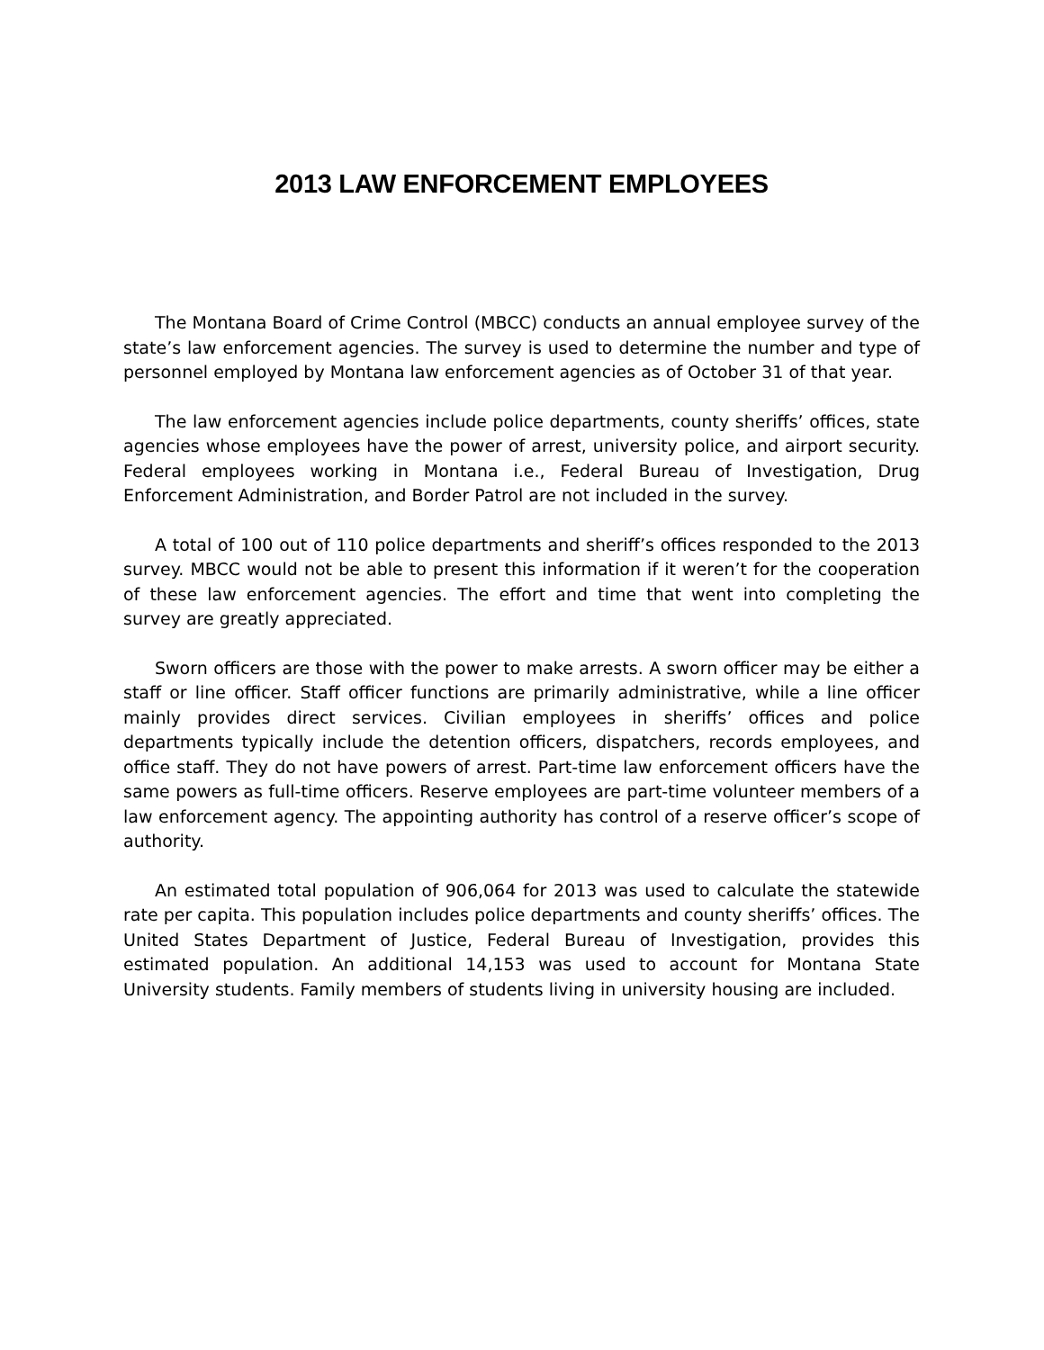2013 LAW ENFORCEMENT EMPLOYEES
The Montana Board of Crime Control (MBCC) conducts an annual employee survey of the state’s law enforcement agencies. The survey is used to determine the number and type of personnel employed by Montana law enforcement agencies as of October 31 of that year.
The law enforcement agencies include police departments, county sheriffs’ offices, state agencies whose employees have the power of arrest, university police, and airport security. Federal employees working in Montana i.e., Federal Bureau of Investigation, Drug Enforcement Administration, and Border Patrol are not included in the survey.
A total of 100 out of 110 police departments and sheriff’s offices responded to the 2013 survey. MBCC would not be able to present this information if it weren’t for the cooperation of these law enforcement agencies. The effort and time that went into completing the survey are greatly appreciated.
Sworn officers are those with the power to make arrests. A sworn officer may be either a staff or line officer. Staff officer functions are primarily administrative, while a line officer mainly provides direct services. Civilian employees in sheriffs’ offices and police departments typically include the detention officers, dispatchers, records employees, and office staff. They do not have powers of arrest. Part-time law enforcement officers have the same powers as full-time officers. Reserve employees are part-time volunteer members of a law enforcement agency. The appointing authority has control of a reserve officer’s scope of authority.
An estimated total population of 906,064 for 2013 was used to calculate the statewide rate per capita. This population includes police departments and county sheriffs’ offices. The United States Department of Justice, Federal Bureau of Investigation, provides this estimated population. An additional 14,153 was used to account for Montana State University students. Family members of students living in university housing are included.